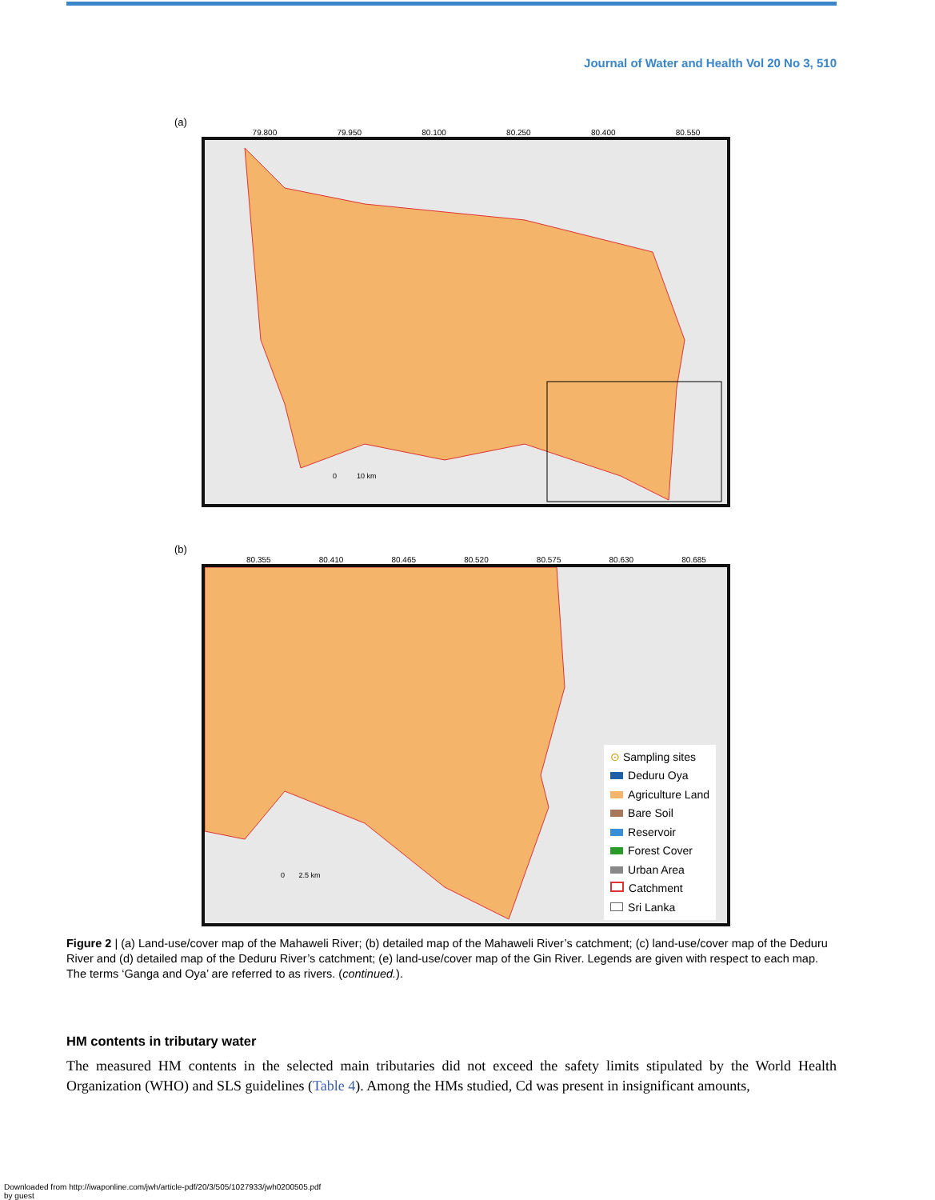Journal of Water and Health Vol 20 No 3, 510
(a)
79.800 79.950 80.100 80.250 80.400 80.550
0 10 km
(b)
80.355 80.410 80.465 80.520 80.575 80.630 80.685
0 2.5 km
⊙ Sampling sites
Deduru Oya
Agriculture Land
Bare Soil
Reservoir
Forest Cover
Urban Area
Catchment
Sri Lanka
Figure 2 | (a) Land-use/cover map of the Mahaweli River; (b) detailed map of the Mahaweli River’s catchment; (c) land-use/cover map of the Deduru River and (d) detailed map of the Deduru River’s catchment; (e) land-use/cover map of the Gin River. Legends are given with respect to each map. The terms ‘Ganga and Oya’ are referred to as rivers. (continued.).
HM contents in tributary water
The measured HM contents in the selected main tributaries did not exceed the safety limits stipulated by the World Health Organization (WHO) and SLS guidelines (Table 4). Among the HMs studied, Cd was present in insignificant amounts,
Downloaded from http://iwaponline.com/jwh/article-pdf/20/3/505/1027933/jwh0200505.pdf
by guest